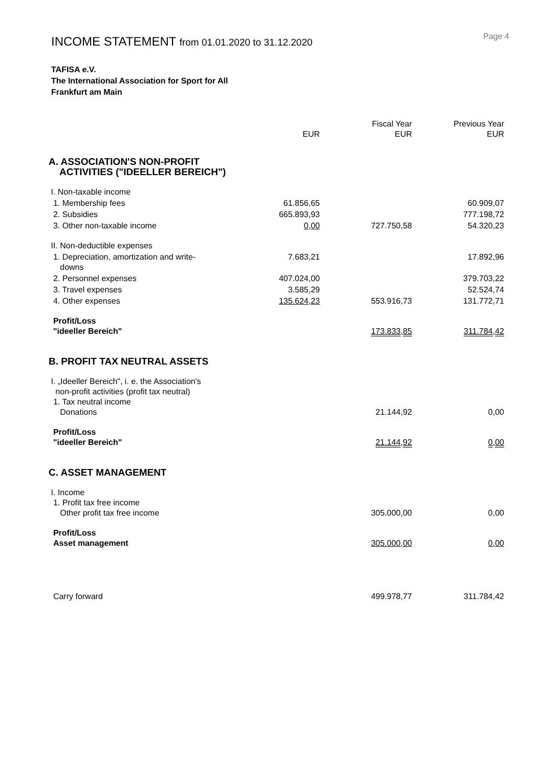Page 4
INCOME STATEMENT from 01.01.2020 to 31.12.2020
TAFISA e.V.
The International Association for Sport for All
Frankfurt am Main
| | EUR | Fiscal Year EUR | Previous Year EUR |
| --- | --- | --- | --- |
| A. ASSOCIATION'S NON-PROFIT ACTIVITIES ("IDEELLER BEREICH") | | | |
| I. Non-taxable income | | | |
| 1. Membership fees | 61.856,65 | | 60.909,07 |
| 2. Subsidies | 665.893,93 | | 777.198,72 |
| 3. Other non-taxable income | 0,00 | 727.750,58 | 54.320,23 |
| II. Non-deductible expenses | | | |
| 1. Depreciation, amortization and write- downs | 7.683,21 | | 17.892,96 |
| 2. Personnel expenses | 407.024,00 | | 379.703,22 |
| 3. Travel expenses | 3.585,29 | | 52.524,74 |
| 4. Other expenses | 135.624,23 | 553.916,73 | 131.772,71 |
| Profit/Loss "ideeller Bereich" | | 173.833,85 | 311.784,42 |
| B. PROFIT TAX NEUTRAL ASSETS | | | |
| I. „Ideeller Bereich", i. e. the Association's non-profit activities (profit tax neutral) 1. Tax neutral income Donations | | 21.144,92 | 0,00 |
| Profit/Loss "ideeller Bereich" | | 21.144,92 | 0,00 |
| C. ASSET MANAGEMENT | | | |
| I. Income 1. Profit tax free income Other profit tax free income | | 305.000,00 | 0,00 |
| Profit/Loss Asset management | | 305.000,00 | 0,00 |
| Carry forward | | 499.978,77 | 311.784,42 |